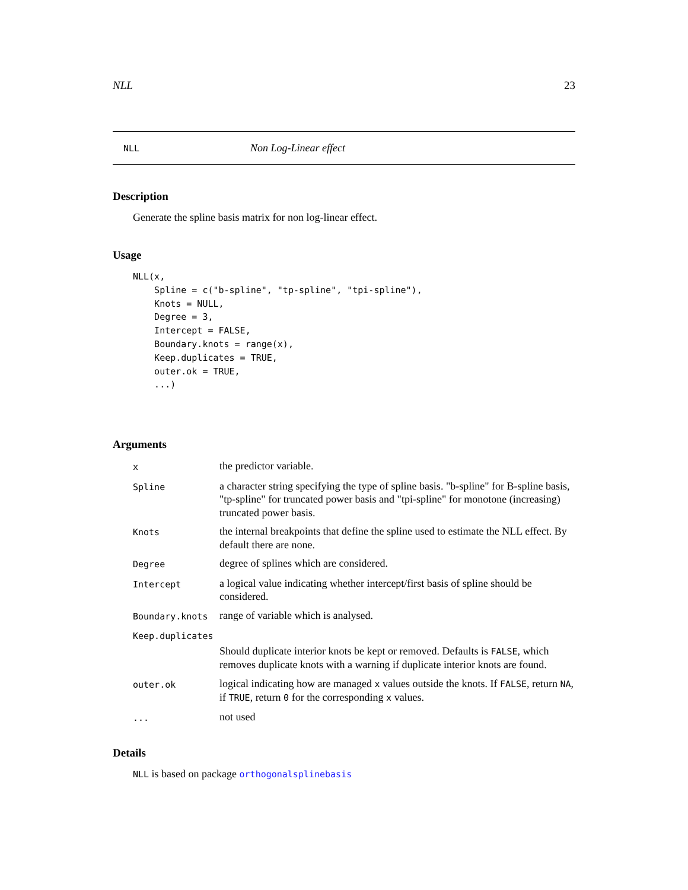NLL 23
NLL Non Log-Linear effect
Description
Generate the spline basis matrix for non log-linear effect.
Usage
NLL(x,
    Spline = c("b-spline", "tp-spline", "tpi-spline"),
    Knots = NULL,
    Degree = 3,
    Intercept = FALSE,
    Boundary.knots = range(x),
    Keep.duplicates = TRUE,
    outer.ok = TRUE,
    ...)
Arguments
| x | the predictor variable. |
| Spline | a character string specifying the type of spline basis. "b-spline" for B-spline basis, "tp-spline" for truncated power basis and "tpi-spline" for monotone (increasing) truncated power basis. |
| Knots | the internal breakpoints that define the spline used to estimate the NLL effect. By default there are none. |
| Degree | degree of splines which are considered. |
| Intercept | a logical value indicating whether intercept/first basis of spline should be considered. |
| Boundary.knots | range of variable which is analysed. |
| Keep.duplicates | |
| | Should duplicate interior knots be kept or removed. Defaults is FALSE , which removes duplicate knots with a warning if duplicate interior knots are found. |
| outer.ok | logical indicating how are managed x values outside the knots. If FALSE , return NA , if TRUE , return 0 for the corresponding x values. |
| ... | not used |
Details
NLL is based on package orthogonalsplinebasis